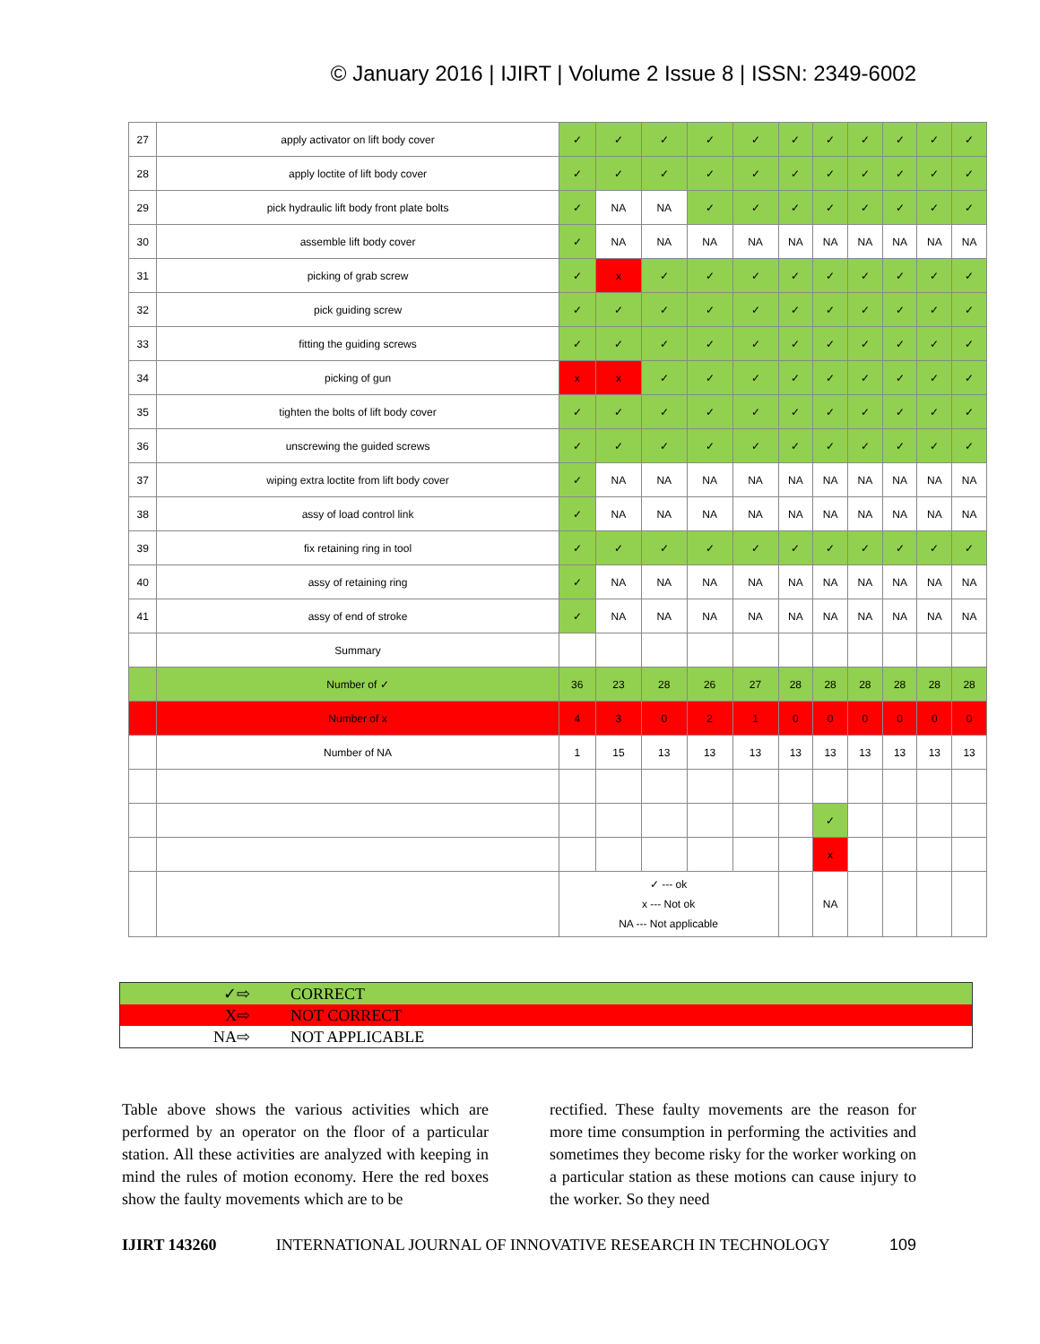© January 2016 | IJIRT | Volume 2 Issue 8 | ISSN: 2349-6002
| 27 | apply activator on lift body cover | ✓ | ✓ | ✓ | ✓ | ✓ | ✓ | ✓ | ✓ | ✓ | ✓ | ✓ |
| 28 | apply loctite of lift body cover | ✓ | ✓ | ✓ | ✓ | ✓ | ✓ | ✓ | ✓ | ✓ | ✓ | ✓ |
| 29 | pick hydraulic lift body front plate bolts | ✓ | NA | NA | ✓ | ✓ | ✓ | ✓ | ✓ | ✓ | ✓ | ✓ |
| 30 | assemble lift body cover | ✓ | NA | NA | NA | NA | NA | NA | NA | NA | NA | NA |
| 31 | picking of grab screw | ✓ | x | ✓ | ✓ | ✓ | ✓ | ✓ | ✓ | ✓ | ✓ | ✓ |
| 32 | pick guiding screw | ✓ | ✓ | ✓ | ✓ | ✓ | ✓ | ✓ | ✓ | ✓ | ✓ | ✓ |
| 33 | fitting the guiding screws | ✓ | ✓ | ✓ | ✓ | ✓ | ✓ | ✓ | ✓ | ✓ | ✓ | ✓ |
| 34 | picking of gun | x | x | ✓ | ✓ | ✓ | ✓ | ✓ | ✓ | ✓ | ✓ | ✓ |
| 35 | tighten the bolts of lift body cover | ✓ | ✓ | ✓ | ✓ | ✓ | ✓ | ✓ | ✓ | ✓ | ✓ | ✓ |
| 36 | unscrewing the guided screws | ✓ | ✓ | ✓ | ✓ | ✓ | ✓ | ✓ | ✓ | ✓ | ✓ | ✓ |
| 37 | wiping extra loctite from lift body cover | ✓ | NA | NA | NA | NA | NA | NA | NA | NA | NA | NA |
| 38 | assy of load control link | ✓ | NA | NA | NA | NA | NA | NA | NA | NA | NA | NA |
| 39 | fix retaining ring in tool | ✓ | ✓ | ✓ | ✓ | ✓ | ✓ | ✓ | ✓ | ✓ | ✓ | ✓ |
| 40 | assy of retaining ring | ✓ | NA | NA | NA | NA | NA | NA | NA | NA | NA | NA |
| 41 | assy of end of stroke | ✓ | NA | NA | NA | NA | NA | NA | NA | NA | NA | NA |
| | Summary | | | | | | | | | | | |
| | Number of ✓ | 36 | 23 | 28 | 26 | 27 | 28 | 28 | 28 | 28 | 28 | 28 |
| | Number of x | 4 | 3 | 0 | 2 | 1 | 0 | 0 | 0 | 0 | 0 | 0 |
| | Number of NA | 1 | 15 | 13 | 13 | 13 | 13 | 13 | 13 | 13 | 13 | 13 |
| | | | | | | | | ✓ | | | | |
| | | | | | | | | x | | | | |
| | | ✓ --- ok x --- Not ok NA --- Not applicable | | | | | | NA | | | | |
| ✓ | ⇨ | CORRECT |
| X | ⇨ | NOT CORRECT |
| NA | ⇨ | NOT APPLICABLE |
Table above shows the various activities which are performed by an operator on the floor of a particular station. All these activities are analyzed with keeping in mind the rules of motion economy. Here the red boxes show the faulty movements which are to be
rectified. These faulty movements are the reason for more time consumption in performing the activities and sometimes they become risky for the worker working on a particular station as these motions can cause injury to the worker. So they need
IJIRT 143260 INTERNATIONAL JOURNAL OF INNOVATIVE RESEARCH IN TECHNOLOGY 109